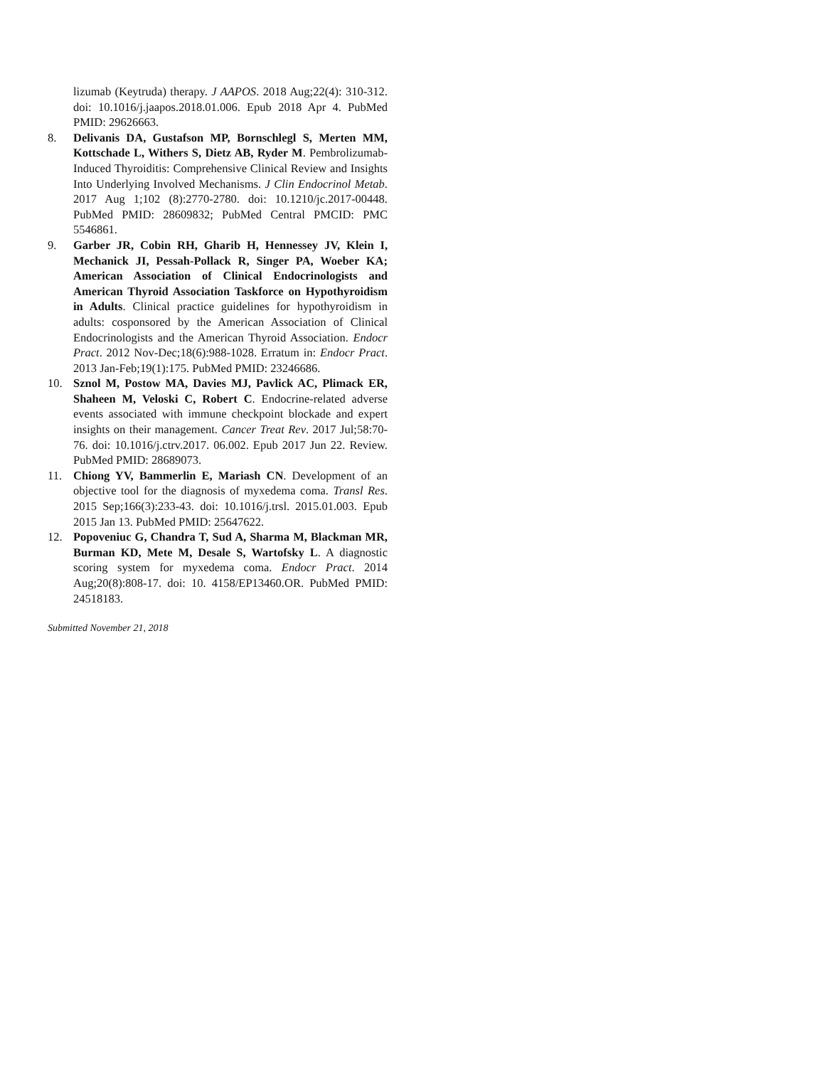lizumab (Keytruda) therapy. J AAPOS. 2018 Aug;22(4): 310-312. doi: 10.1016/j.jaapos.2018.01.006. Epub 2018 Apr 4. PubMed PMID: 29626663.
8. Delivanis DA, Gustafson MP, Bornschlegl S, Merten MM, Kottschade L, Withers S, Dietz AB, Ryder M. Pembrolizumab-Induced Thyroiditis: Comprehensive Clinical Review and Insights Into Underlying Involved Mechanisms. J Clin Endocrinol Metab. 2017 Aug 1;102 (8):2770-2780. doi: 10.1210/jc.2017-00448. PubMed PMID: 28609832; PubMed Central PMCID: PMC 5546861.
9. Garber JR, Cobin RH, Gharib H, Hennessey JV, Klein I, Mechanick JI, Pessah-Pollack R, Singer PA, Woeber KA; American Association of Clinical Endocrinologists and American Thyroid Association Taskforce on Hypothyroidism in Adults. Clinical practice guidelines for hypothyroidism in adults: cosponsored by the American Association of Clinical Endocrinologists and the American Thyroid Association. Endocr Pract. 2012 Nov-Dec;18(6):988-1028. Erratum in: Endocr Pract. 2013 Jan-Feb;19(1):175. PubMed PMID: 23246686.
10. Sznol M, Postow MA, Davies MJ, Pavlick AC, Plimack ER, Shaheen M, Veloski C, Robert C. Endocrine-related adverse events associated with immune checkpoint blockade and expert insights on their management. Cancer Treat Rev. 2017 Jul;58:70-76. doi: 10.1016/j.ctrv.2017. 06.002. Epub 2017 Jun 22. Review. PubMed PMID: 28689073.
11. Chiong YV, Bammerlin E, Mariash CN. Development of an objective tool for the diagnosis of myxedema coma. Transl Res. 2015 Sep;166(3):233-43. doi: 10.1016/j.trsl. 2015.01.003. Epub 2015 Jan 13. PubMed PMID: 25647622.
12. Popoveniuc G, Chandra T, Sud A, Sharma M, Blackman MR, Burman KD, Mete M, Desale S, Wartofsky L. A diagnostic scoring system for myxedema coma. Endocr Pract. 2014 Aug;20(8):808-17. doi: 10. 4158/EP13460.OR. PubMed PMID: 24518183.
Submitted November 21, 2018